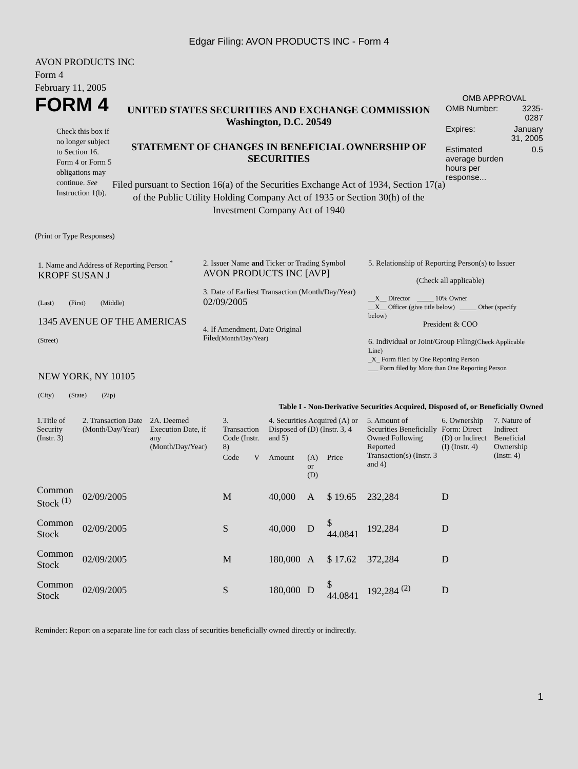Edgar Filing: AVON PRODUCTS INC - Form 4
AVON PRODUCTS INC
Form 4
February 11, 2005
FORM 4
Check this box if no longer subject to Section 16. Form 4 or Form 5 obligations may continue. See Instruction 1(b).
UNITED STATES SECURITIES AND EXCHANGE COMMISSION
Washington, D.C. 20549
STATEMENT OF CHANGES IN BENEFICIAL OWNERSHIP OF SECURITIES
Filed pursuant to Section 16(a) of the Securities Exchange Act of 1934, Section 17(a) of the Public Utility Holding Company Act of 1935 or Section 30(h) of the Investment Company Act of 1940
OMB APPROVAL
| OMB Number: | 3235-0287 |
| Expires: | January 31, 2005 |
| Estimated average burden hours per response... | 0.5 |
(Print or Type Responses)
1. Name and Address of Reporting Person <sup>*</sup>
KROPF SUSAN J
(Last) (First) (Middle)
1345 AVENUE OF THE AMERICAS
(Street)
NEW YORK, NY 10105
(City) (State) (Zip)
2. Issuer Name and Ticker or Trading Symbol
AVON PRODUCTS INC [AVP]
3. Date of Earliest Transaction (Month/Day/Year)
02/09/2005
4. If Amendment, Date Original Filed(Month/Day/Year)
5. Relationship of Reporting Person(s) to Issuer
(Check all applicable)
__X__ Director _____ 10% Owner
__X__ Officer (give title below) _____ Other (specify below)
President & COO
6. Individual or Joint/Group Filing(Check Applicable Line)
_X_ Form filed by One Reporting Person
___ Form filed by More than One Reporting Person
Table I - Non-Derivative Securities Acquired, Disposed of, or Beneficially Owned
| 1.Title of Security (Instr. 3) | 2. Transaction Date (Month/Day/Year) | 2A. Deemed Execution Date, if any (Month/Day/Year) | 3. Transaction Code (Instr. 8) | | 4. Securities Acquired (A) or Disposed of (D) (Instr. 3, 4 and 5) | | | 5. Amount of Securities Beneficially Owned Following Reported Transaction(s) (Instr. 3 and 4) | 6. Ownership Form: Direct (D) or Indirect (I) (Instr. 4) | 7. Nature of Indirect Beneficial Ownership (Instr. 4) |
| --- | --- | --- | --- | --- | --- | --- | --- | --- | --- | --- |
| | | | Code | V | Amount | (A) or (D) | Price | | | |
| Common Stock <sup>(1)</sup> | 02/09/2005 | | M | | 40,000 | A | $ 19.65 | 232,284 | D | |
| Common Stock | 02/09/2005 | | S | | 40,000 | D | $ 44.0841 | 192,284 | D | |
| Common Stock | 02/09/2005 | | M | | 180,000 | A | $ 17.62 | 372,284 | D | |
| Common Stock | 02/09/2005 | | S | | 180,000 | D | $ 44.0841 | 192,284 <sup>(2)</sup> | D | |
Reminder: Report on a separate line for each class of securities beneficially owned directly or indirectly.
1